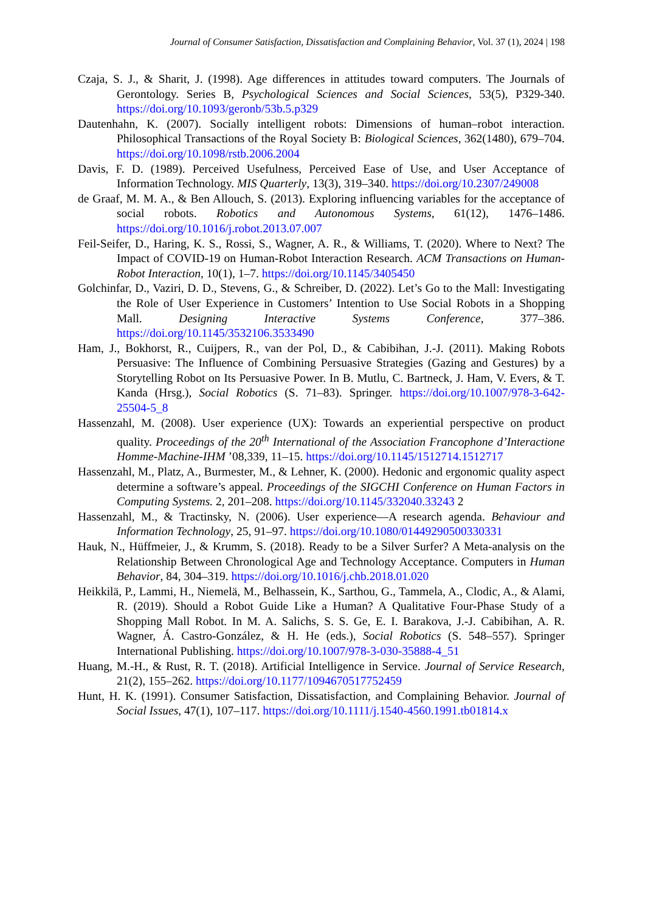Journal of Consumer Satisfaction, Dissatisfaction and Complaining Behavior, Vol. 37 (1), 2024 | 198
Czaja, S. J., & Sharit, J. (1998). Age differences in attitudes toward computers. The Journals of Gerontology. Series B, Psychological Sciences and Social Sciences, 53(5), P329-340. https://doi.org/10.1093/geronb/53b.5.p329
Dautenhahn, K. (2007). Socially intelligent robots: Dimensions of human–robot interaction. Philosophical Transactions of the Royal Society B: Biological Sciences, 362(1480), 679–704. https://doi.org/10.1098/rstb.2006.2004
Davis, F. D. (1989). Perceived Usefulness, Perceived Ease of Use, and User Acceptance of Information Technology. MIS Quarterly, 13(3), 319–340. https://doi.org/10.2307/249008
de Graaf, M. M. A., & Ben Allouch, S. (2013). Exploring influencing variables for the acceptance of social robots. Robotics and Autonomous Systems, 61(12), 1476–1486. https://doi.org/10.1016/j.robot.2013.07.007
Feil-Seifer, D., Haring, K. S., Rossi, S., Wagner, A. R., & Williams, T. (2020). Where to Next? The Impact of COVID-19 on Human-Robot Interaction Research. ACM Transactions on Human-Robot Interaction, 10(1), 1–7. https://doi.org/10.1145/3405450
Golchinfar, D., Vaziri, D. D., Stevens, G., & Schreiber, D. (2022). Let’s Go to the Mall: Investigating the Role of User Experience in Customers’ Intention to Use Social Robots in a Shopping Mall. Designing Interactive Systems Conference, 377–386. https://doi.org/10.1145/3532106.3533490
Ham, J., Bokhorst, R., Cuijpers, R., van der Pol, D., & Cabibihan, J.-J. (2011). Making Robots Persuasive: The Influence of Combining Persuasive Strategies (Gazing and Gestures) by a Storytelling Robot on Its Persuasive Power. In B. Mutlu, C. Bartneck, J. Ham, V. Evers, & T. Kanda (Hrsg.), Social Robotics (S. 71–83). Springer. https://doi.org/10.1007/978-3-642-25504-5_8
Hassenzahl, M. (2008). User experience (UX): Towards an experiential perspective on product quality. Proceedings of the 20<sup>th</sup> International of the Association Francophone d’Interactione Homme-Machine-IHM ’08,339, 11–15. https://doi.org/10.1145/1512714.1512717
Hassenzahl, M., Platz, A., Burmester, M., & Lehner, K. (2000). Hedonic and ergonomic quality aspect determine a software’s appeal. Proceedings of the SIGCHI Conference on Human Factors in Computing Systems. 2, 201–208. https://doi.org/10.1145/332040.33243 2
Hassenzahl, M., & Tractinsky, N. (2006). User experience—A research agenda. Behaviour and Information Technology, 25, 91–97. https://doi.org/10.1080/01449290500330331
Hauk, N., Hüffmeier, J., & Krumm, S. (2018). Ready to be a Silver Surfer? A Meta-analysis on the Relationship Between Chronological Age and Technology Acceptance. Computers in Human Behavior, 84, 304–319. https://doi.org/10.1016/j.chb.2018.01.020
Heikkilä, P., Lammi, H., Niemelä, M., Belhassein, K., Sarthou, G., Tammela, A., Clodic, A., & Alami, R. (2019). Should a Robot Guide Like a Human? A Qualitative Four-Phase Study of a Shopping Mall Robot. In M. A. Salichs, S. S. Ge, E. I. Barakova, J.-J. Cabibihan, A. R. Wagner, Á. Castro-González, & H. He (eds.), Social Robotics (S. 548–557). Springer International Publishing. https://doi.org/10.1007/978-3-030-35888-4_51
Huang, M.-H., & Rust, R. T. (2018). Artificial Intelligence in Service. Journal of Service Research, 21(2), 155–262. https://doi.org/10.1177/1094670517752459
Hunt, H. K. (1991). Consumer Satisfaction, Dissatisfaction, and Complaining Behavior. Journal of Social Issues, 47(1), 107–117. https://doi.org/10.1111/j.1540-4560.1991.tb01814.x